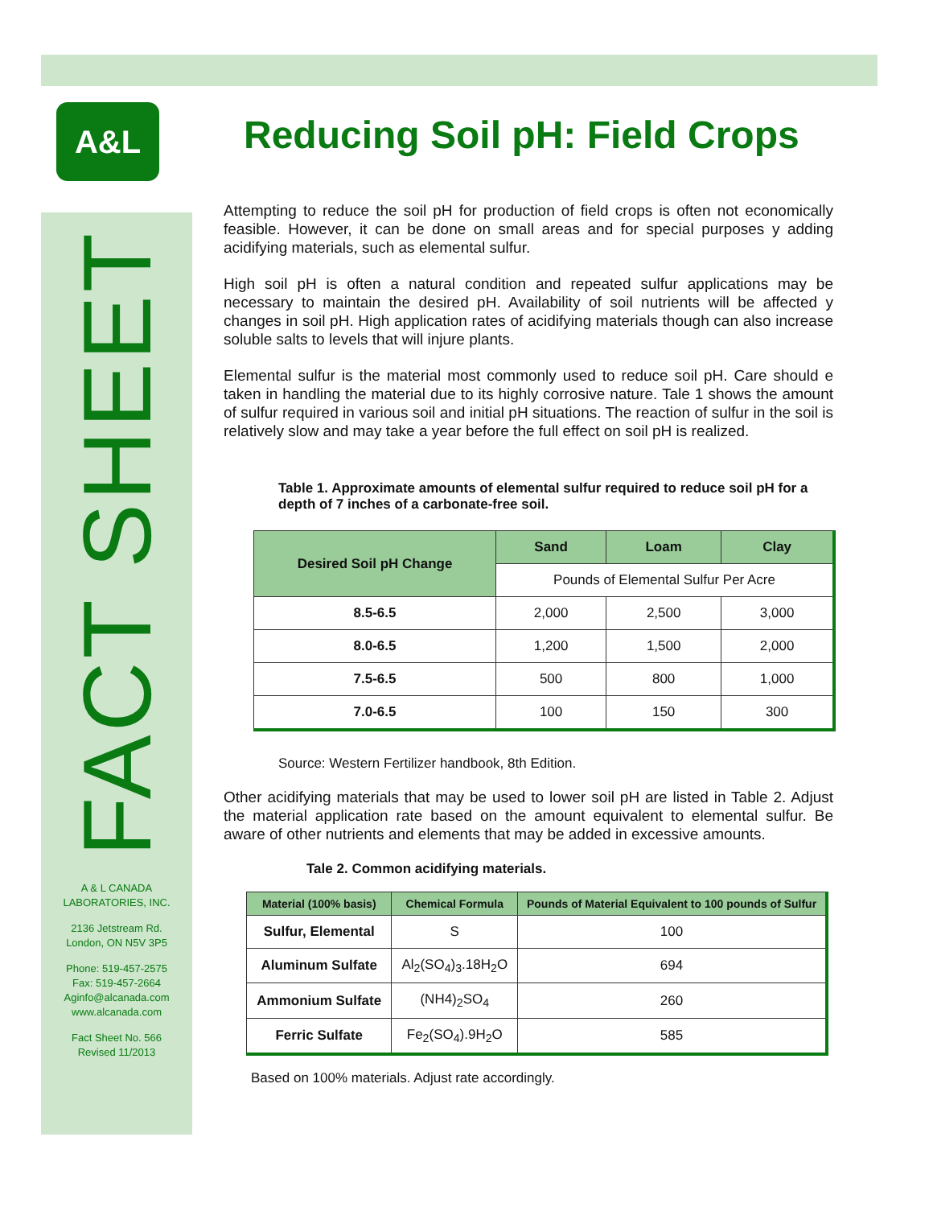A&L
FACT SHEET
A & L CANADA
LABORATORIES, INC.
2136 Jetstream Rd.
London, ON N5V 3P5
Phone: 519-457-2575
Fax: 519-457-2664
Aginfo@alcanada.com
www.alcanada.com
Fact Sheet No. 566
Revised 11/2013
Reducing Soil pH: Field Crops
Attempting to reduce the soil pH for production of field crops is often not economically feasible. However, it can be done on small areas and for special purposes y adding acidifying materials, such as elemental sulfur.
High soil pH is often a natural condition and repeated sulfur applications may be necessary to maintain the desired pH. Availability of soil nutrients will be affected y changes in soil pH. High application rates of acidifying materials though can also increase soluble salts to levels that will injure plants.
Elemental sulfur is the material most commonly used to reduce soil pH. Care should e taken in handling the material due to its highly corrosive nature. Tale 1 shows the amount of sulfur required in various soil and initial pH situations. The reaction of sulfur in the soil is relatively slow and may take a year before the full effect on soil pH is realized.
Table 1. Approximate amounts of elemental sulfur required to reduce soil pH for a depth of 7 inches of a carbonate-free soil.
| Desired Soil pH Change | Sand | Loam | Clay |
| --- | --- | --- | --- |
| | Pounds of Elemental Sulfur Per Acre | | |
| 8.5-6.5 | 2,000 | 2,500 | 3,000 |
| 8.0-6.5 | 1,200 | 1,500 | 2,000 |
| 7.5-6.5 | 500 | 800 | 1,000 |
| 7.0-6.5 | 100 | 150 | 300 |
Source: Western Fertilizer handbook, 8th Edition.
Other acidifying materials that may be used to lower soil pH are listed in Table 2. Adjust the material application rate based on the amount equivalent to elemental sulfur. Be aware of other nutrients and elements that may be added in excessive amounts.
Tale 2. Common acidifying materials.
| Material (100% basis) | Chemical Formula | Pounds of Material Equivalent to 100 pounds of Sulfur |
| --- | --- | --- |
| Sulfur, Elemental | S | 100 |
| Aluminum Sulfate | Al<sub>2</sub>(SO<sub>4</sub>)<sub>3</sub>.18H<sub>2</sub>O | 694 |
| Ammonium Sulfate | (NH4)<sub>2</sub>SO<sub>4</sub> | 260 |
| Ferric Sulfate | Fe<sub>2</sub>(SO<sub>4</sub>).9H<sub>2</sub>O | 585 |
Based on 100% materials. Adjust rate accordingly.